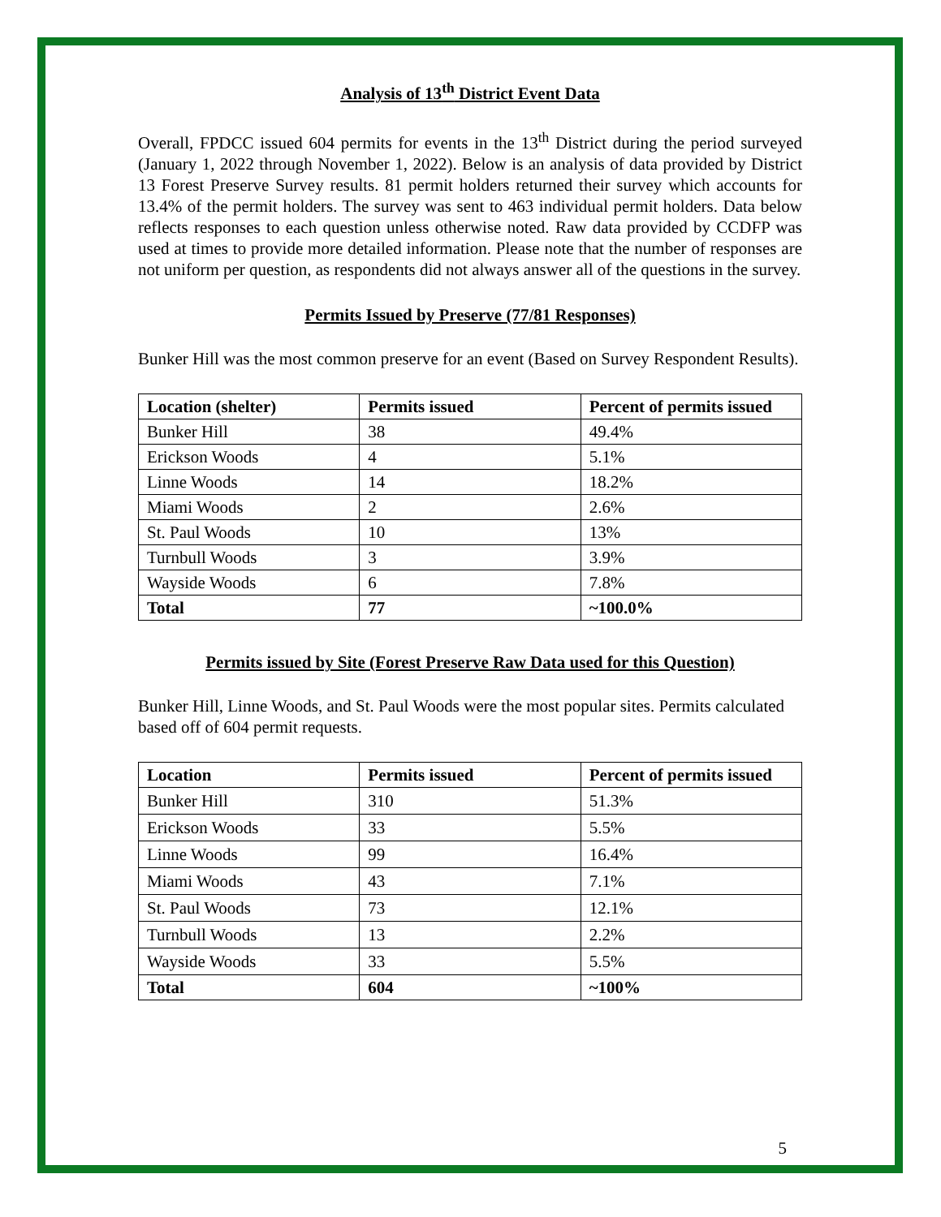Analysis of 13<sup>th</sup> District Event Data
Overall, FPDCC issued 604 permits for events in the 13<sup>th</sup> District during the period surveyed (January 1, 2022 through November 1, 2022). Below is an analysis of data provided by District 13 Forest Preserve Survey results. 81 permit holders returned their survey which accounts for 13.4% of the permit holders. The survey was sent to 463 individual permit holders. Data below reflects responses to each question unless otherwise noted. Raw data provided by CCDFP was used at times to provide more detailed information. Please note that the number of responses are not uniform per question, as respondents did not always answer all of the questions in the survey.
Permits Issued by Preserve (77/81 Responses)
Bunker Hill was the most common preserve for an event (Based on Survey Respondent Results).
| Location (shelter) | Permits issued | Percent of permits issued |
| --- | --- | --- |
| Bunker Hill | 38 | 49.4% |
| Erickson Woods | 4 | 5.1% |
| Linne Woods | 14 | 18.2% |
| Miami Woods | 2 | 2.6% |
| St. Paul Woods | 10 | 13% |
| Turnbull Woods | 3 | 3.9% |
| Wayside Woods | 6 | 7.8% |
| Total | 77 | ~100.0% |
Permits issued by Site (Forest Preserve Raw Data used for this Question)
Bunker Hill, Linne Woods, and St. Paul Woods were the most popular sites. Permits calculated based off of 604 permit requests.
| Location | Permits issued | Percent of permits issued |
| --- | --- | --- |
| Bunker Hill | 310 | 51.3% |
| Erickson Woods | 33 | 5.5% |
| Linne Woods | 99 | 16.4% |
| Miami Woods | 43 | 7.1% |
| St. Paul Woods | 73 | 12.1% |
| Turnbull Woods | 13 | 2.2% |
| Wayside Woods | 33 | 5.5% |
| Total | 604 | ~100% |
5